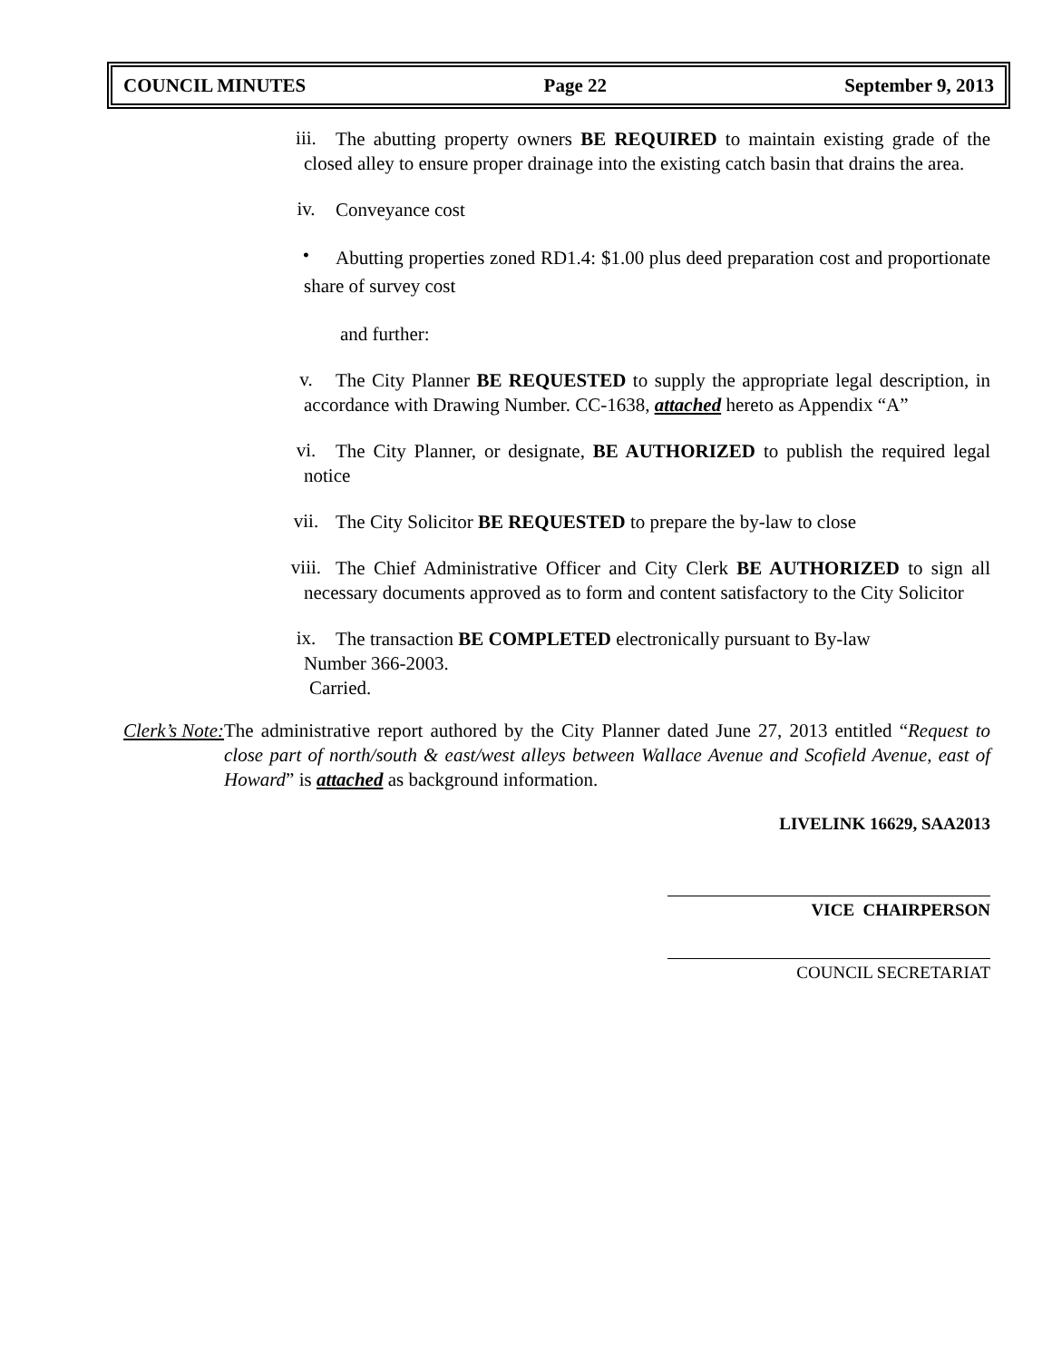COUNCIL MINUTES Page 22 September 9, 2013
iii.
The abutting property owners BE REQUIRED to maintain existing grade of the closed alley to ensure proper drainage into the existing catch basin that drains the area.
iv.
Conveyance cost
•
Abutting properties zoned RD1.4: $1.00 plus deed preparation cost and proportionate share of survey cost
and further:
v.
The City Planner BE REQUESTED to supply the appropriate legal description, in accordance with Drawing Number. CC-1638, attached hereto as Appendix “A”
vi.
The City Planner, or designate, BE AUTHORIZED to publish the required legal notice
vii.
The City Solicitor BE REQUESTED to prepare the by-law to close
viii.
The Chief Administrative Officer and City Clerk BE AUTHORIZED to sign all necessary documents approved as to form and content satisfactory to the City Solicitor
ix.
The transaction BE COMPLETED electronically pursuant to By-law
Number 366-2003.
Carried.
Clerk’s Note: The administrative report authored by the City Planner dated June 27, 2013 entitled “Request to close part of north/south & east/west alleys between Wallace Avenue and Scofield Avenue, east of Howard” is attached as background information.
LIVELINK 16629, SAA2013
VICE CHAIRPERSON
COUNCIL SECRETARIAT